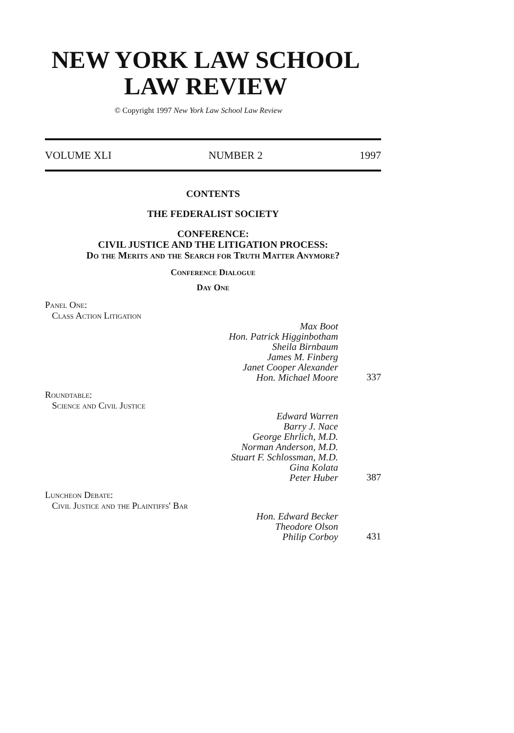NEW YORK LAW SCHOOL
LAW REVIEW
© Copyright 1997 New York Law School Law Review
VOLUME XLI NUMBER 2 1997
CONTENTS
THE FEDERALIST SOCIETY
CONFERENCE:
CIVIL JUSTICE AND THE LITIGATION PROCESS:
Do the Merits and the Search for Truth Matter Anymore?
Conference Dialogue
Day One
Panel One:
Class Action Litigation
Max Boot
Hon. Patrick Higginbotham
Sheila Birnbaum
James M. Finberg
Janet Cooper Alexander
Hon. Michael Moore
337
Roundtable:
Science and Civil Justice
Edward Warren
Barry J. Nace
George Ehrlich, M.D.
Norman Anderson, M.D.
Stuart F. Schlossman, M.D.
Gina Kolata
Peter Huber
387
Luncheon Debate:
Civil Justice and the Plaintiffs' Bar
Hon. Edward Becker
Theodore Olson
Philip Corboy
431